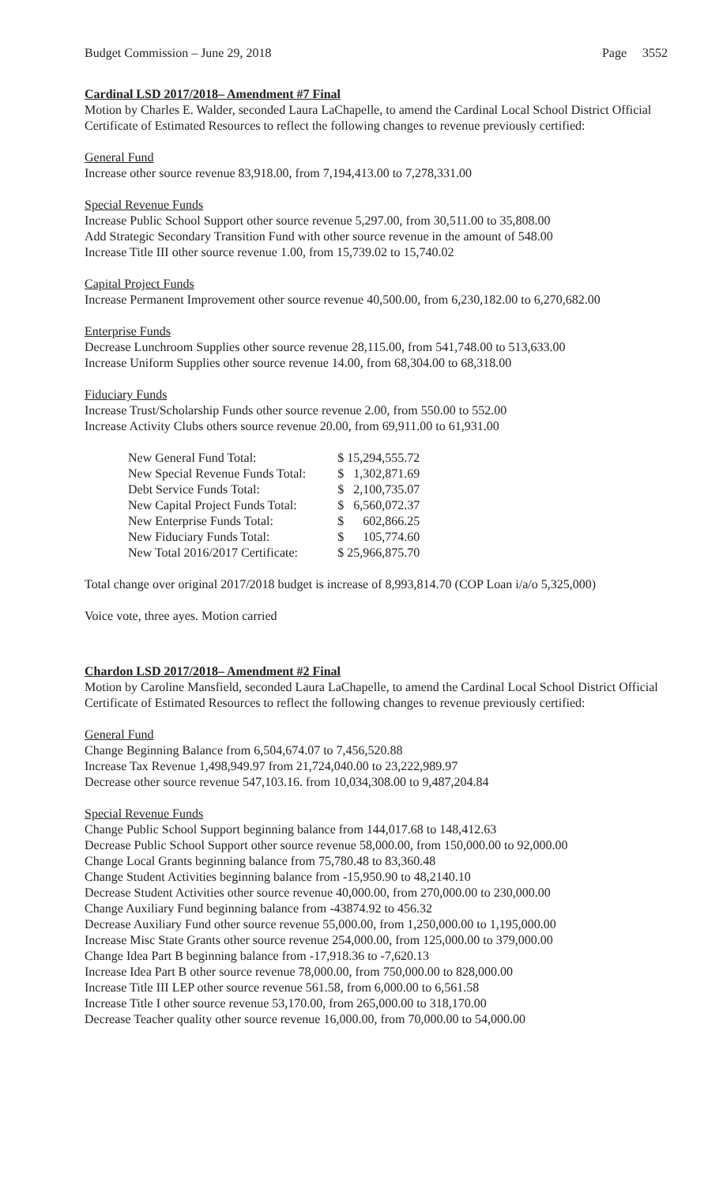Budget Commission – June 29, 2018 Page 3552
Cardinal LSD 2017/2018– Amendment #7 Final
Motion by Charles E. Walder, seconded Laura LaChapelle, to amend the Cardinal Local School District Official Certificate of Estimated Resources to reflect the following changes to revenue previously certified:
General Fund
Increase other source revenue 83,918.00, from 7,194,413.00 to 7,278,331.00
Special Revenue Funds
Increase Public School Support other source revenue 5,297.00, from 30,511.00 to 35,808.00
Add Strategic Secondary Transition Fund with other source revenue in the amount of 548.00
Increase Title III other source revenue 1.00, from 15,739.02 to 15,740.02
Capital Project Funds
Increase Permanent Improvement other source revenue 40,500.00, from 6,230,182.00 to 6,270,682.00
Enterprise Funds
Decrease Lunchroom Supplies other source revenue 28,115.00, from 541,748.00 to 513,633.00
Increase Uniform Supplies other source revenue 14.00, from 68,304.00 to 68,318.00
Fiduciary Funds
Increase Trust/Scholarship Funds other source revenue 2.00, from 550.00 to 552.00
Increase Activity Clubs others source revenue 20.00, from 69,911.00 to 61,931.00
| New General Fund Total: | $ 15,294,555.72 |
| New Special Revenue Funds Total: | $ 1,302,871.69 |
| Debt Service Funds Total: | $ 2,100,735.07 |
| New Capital Project Funds Total: | $ 6,560,072.37 |
| New Enterprise Funds Total: | $ 602,866.25 |
| New Fiduciary Funds Total: | $ 105,774.60 |
| New Total 2016/2017 Certificate: | $ 25,966,875.70 |
Total change over original 2017/2018 budget is increase of 8,993,814.70 (COP Loan i/a/o 5,325,000)
Voice vote, three ayes. Motion carried
Chardon LSD 2017/2018– Amendment #2 Final
Motion by Caroline Mansfield, seconded Laura LaChapelle, to amend the Cardinal Local School District Official Certificate of Estimated Resources to reflect the following changes to revenue previously certified:
General Fund
Change Beginning Balance from 6,504,674.07 to 7,456,520.88
Increase Tax Revenue 1,498,949.97 from 21,724,040.00 to 23,222,989.97
Decrease other source revenue 547,103.16. from 10,034,308.00 to 9,487,204.84
Special Revenue Funds
Change Public School Support beginning balance from 144,017.68 to 148,412.63
Decrease Public School Support other source revenue 58,000.00, from 150,000.00 to 92,000.00
Change Local Grants beginning balance from 75,780.48 to 83,360.48
Change Student Activities beginning balance from -15,950.90 to 48,2140.10
Decrease Student Activities other source revenue 40,000.00, from 270,000.00 to 230,000.00
Change Auxiliary Fund beginning balance from -43874.92 to 456.32
Decrease Auxiliary Fund other source revenue 55,000.00, from 1,250,000.00 to 1,195,000.00
Increase Misc State Grants other source revenue 254,000.00, from 125,000.00 to 379,000.00
Change Idea Part B beginning balance from -17,918.36 to -7,620.13
Increase Idea Part B other source revenue 78,000.00, from 750,000.00 to 828,000.00
Increase Title III LEP other source revenue 561.58, from 6,000.00 to 6,561.58
Increase Title I other source revenue 53,170.00, from 265,000.00 to 318,170.00
Decrease Teacher quality other source revenue 16,000.00, from 70,000.00 to 54,000.00